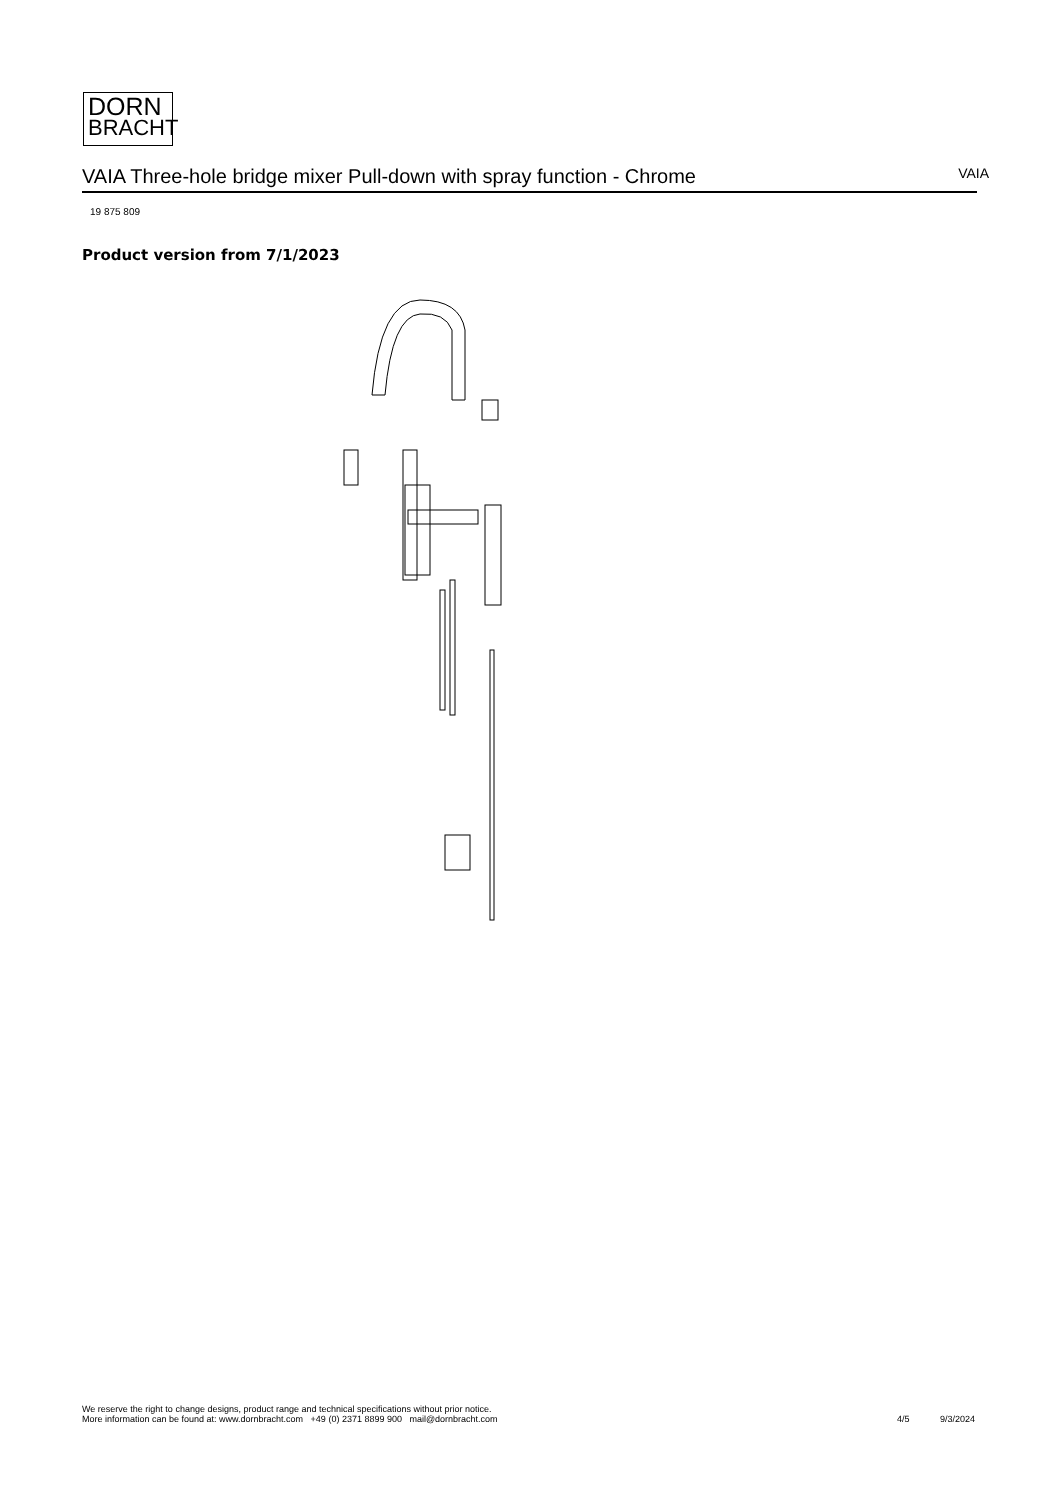DORN
BRACHT
VAIA Three-hole bridge mixer Pull-down with spray function - Chrome
VAIA
19 875 809
Product version from 7/1/2023
We reserve the right to change designs, product range and technical specifications without prior notice.
More information can be found at: www.dornbracht.com +49 (0) 2371 8899 900 mail@dornbracht.com
4/5 9/3/2024